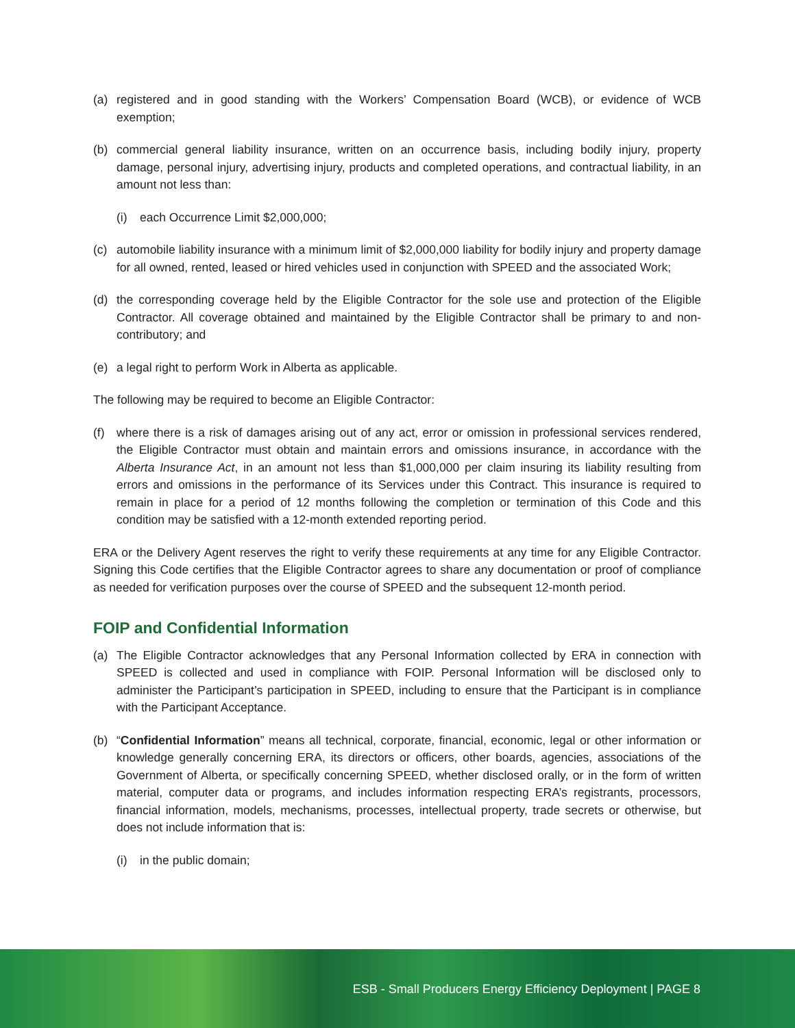(a) registered and in good standing with the Workers’ Compensation Board (WCB), or evidence of WCB exemption;
(b) commercial general liability insurance, written on an occurrence basis, including bodily injury, property damage, personal injury, advertising injury, products and completed operations, and contractual liability, in an amount not less than:
(i) each Occurrence Limit $2,000,000;
(c) automobile liability insurance with a minimum limit of $2,000,000 liability for bodily injury and property damage for all owned, rented, leased or hired vehicles used in conjunction with SPEED and the associated Work;
(d) the corresponding coverage held by the Eligible Contractor for the sole use and protection of the Eligible Contractor. All coverage obtained and maintained by the Eligible Contractor shall be primary to and non-contributory; and
(e) a legal right to perform Work in Alberta as applicable.
The following may be required to become an Eligible Contractor:
(f) where there is a risk of damages arising out of any act, error or omission in professional services rendered, the Eligible Contractor must obtain and maintain errors and omissions insurance, in accordance with the Alberta Insurance Act, in an amount not less than $1,000,000 per claim insuring its liability resulting from errors and omissions in the performance of its Services under this Contract. This insurance is required to remain in place for a period of 12 months following the completion or termination of this Code and this condition may be satisfied with a 12-month extended reporting period.
ERA or the Delivery Agent reserves the right to verify these requirements at any time for any Eligible Contractor. Signing this Code certifies that the Eligible Contractor agrees to share any documentation or proof of compliance as needed for verification purposes over the course of SPEED and the subsequent 12-month period.
FOIP and Confidential Information
(a) The Eligible Contractor acknowledges that any Personal Information collected by ERA in connection with SPEED is collected and used in compliance with FOIP. Personal Information will be disclosed only to administer the Participant’s participation in SPEED, including to ensure that the Participant is in compliance with the Participant Acceptance.
(b) “Confidential Information” means all technical, corporate, financial, economic, legal or other information or knowledge generally concerning ERA, its directors or officers, other boards, agencies, associations of the Government of Alberta, or specifically concerning SPEED, whether disclosed orally, or in the form of written material, computer data or programs, and includes information respecting ERA’s registrants, processors, financial information, models, mechanisms, processes, intellectual property, trade secrets or otherwise, but does not include information that is:
(i) in the public domain;
ESB - Small Producers Energy Efficiency Deployment | PAGE 8